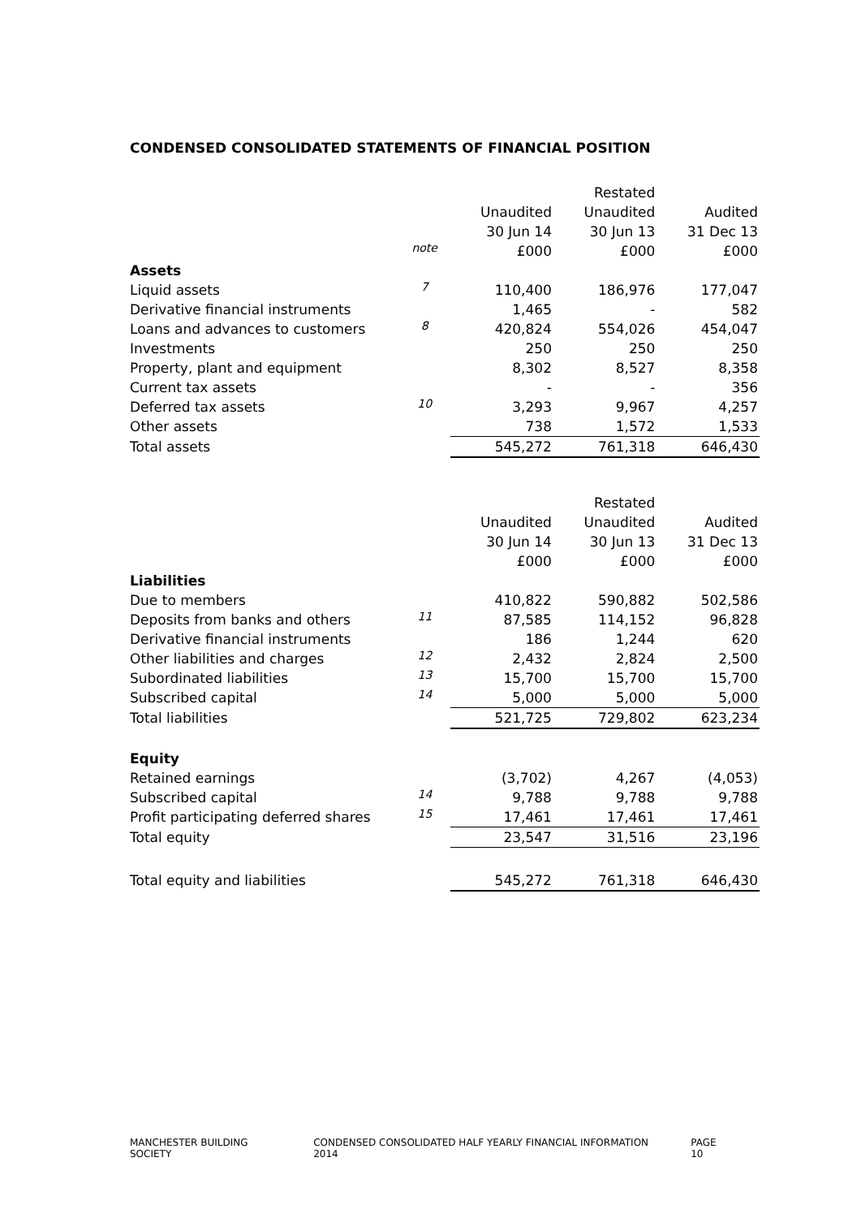CONDENSED CONSOLIDATED STATEMENTS OF FINANCIAL POSITION
| | | | Restated | |
| --- | --- | --- | --- | --- |
| | | Unaudited | Unaudited | Audited |
| | | 30 Jun 14 | 30 Jun 13 | 31 Dec 13 |
| | note | £000 | £000 | £000 |
| Assets | | | | |
| Liquid assets | 7 | 110,400 | 186,976 | 177,047 |
| Derivative financial instruments | | 1,465 | - | 582 |
| Loans and advances to customers | 8 | 420,824 | 554,026 | 454,047 |
| Investments | | 250 | 250 | 250 |
| Property, plant and equipment | | 8,302 | 8,527 | 8,358 |
| Current tax assets | | - | - | 356 |
| Deferred tax assets | 10 | 3,293 | 9,967 | 4,257 |
| Other assets | | 738 | 1,572 | 1,533 |
| Total assets | | 545,272 | 761,318 | 646,430 |
| | | | Restated | |
| --- | --- | --- | --- | --- |
| | | Unaudited | Unaudited | Audited |
| | | 30 Jun 14 | 30 Jun 13 | 31 Dec 13 |
| | | £000 | £000 | £000 |
| Liabilities | | | | |
| Due to members | | 410,822 | 590,882 | 502,586 |
| Deposits from banks and others | 11 | 87,585 | 114,152 | 96,828 |
| Derivative financial instruments | | 186 | 1,244 | 620 |
| Other liabilities and charges | 12 | 2,432 | 2,824 | 2,500 |
| Subordinated liabilities | 13 | 15,700 | 15,700 | 15,700 |
| Subscribed capital | 14 | 5,000 | 5,000 | 5,000 |
| Total liabilities | | 521,725 | 729,802 | 623,234 |
| Equity | | | | |
| Retained earnings | | (3,702) | 4,267 | (4,053) |
| Subscribed capital | 14 | 9,788 | 9,788 | 9,788 |
| Profit participating deferred shares | 15 | 17,461 | 17,461 | 17,461 |
| Total equity | | 23,547 | 31,516 | 23,196 |
| Total equity and liabilities | | 545,272 | 761,318 | 646,430 |
MANCHESTER BUILDING SOCIETY CONDENSED CONSOLIDATED HALF YEARLY FINANCIAL INFORMATION 2014 PAGE 10